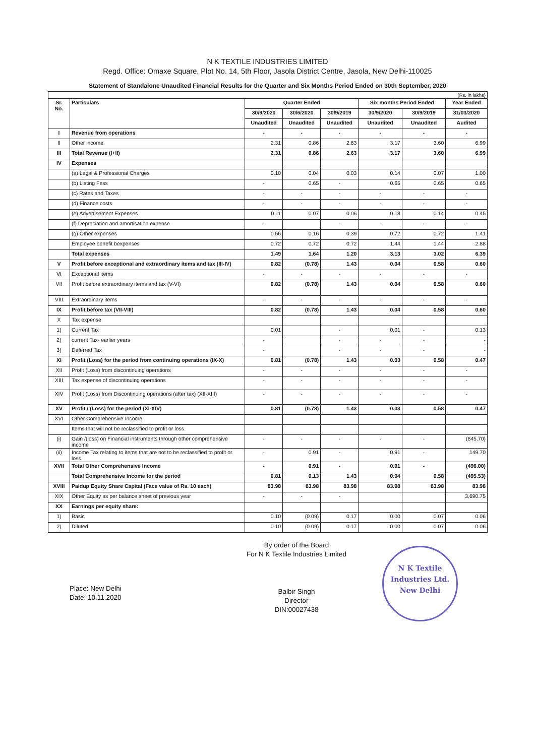N K TEXTILE INDUSTRIES LIMITED
Regd. Office: Omaxe Square, Plot No. 14, 5th Floor, Jasola District Centre, Jasola, New Delhi-110025
Statement of Standalone Unaudited Financial Results for the Quarter and Six Months Period Ended on 30th September, 2020
| (Rs. in lakhs) | | | | | | | |
| Sr. No. | Particulars | Quarter Ended | | | Six months Period Ended | | Year Ended |
| | | 30/9/2020 | 30/6/2020 | 30/9/2019 | 30/9/2020 | 30/9/2019 | 31/03/2020 |
| | | Unaudited | Unaudited | Unaudited | Unaudited | Unaudited | Audited |
| I | Revenue from operations | - | - | - | - | - | - |
| II | Other income | 2.31 | 0.86 | 2.63 | 3.17 | 3.60 | 6.99 |
| III | Total Revenue (I+II) | 2.31 | 0.86 | 2.63 | 3.17 | 3.60 | 6.99 |
| IV | Expenses | | | | | | |
| | (a) Legal & Professional Charges | 0.10 | 0.04 | 0.03 | 0.14 | 0.07 | 1.00 |
| | (b) Listing Fess | - | 0.65 | - | 0.65 | 0.65 | 0.65 |
| | (c) Rates and Taxes | - | - | - | - | - | - |
| | (d) Finance costs | - | - | - | - | - | - |
| | (e) Advertisement Expenses | 0.11 | 0.07 | 0.06 | 0.18 | 0.14 | 0.45 |
| | (f) Depreciation and amortisation expense | - | | - | - | - | - |
| | (g) Other expenses | 0.56 | 0.16 | 0.39 | 0.72 | 0.72 | 1.41 |
| | Employee benefit bexpenses | 0.72 | 0.72 | 0.72 | 1.44 | 1.44 | 2.88 |
| | Total expenses | 1.49 | 1.64 | 1.20 | 3.13 | 3.02 | 6.39 |
| V | Profit before exceptional and extraordinary items and tax (III-IV) | 0.82 | (0.78) | 1.43 | 0.04 | 0.58 | 0.60 |
| VI | Exceptional items | - | - | - | - | - | - |
| VII | Profit before extraordinary items and tax (V-VI) | 0.82 | (0.78) | 1.43 | 0.04 | 0.58 | 0.60 |
| VIII | Extraordinary items | - | - | - | - | - | - |
| IX | Profit before tax (VII-VIII) | 0.82 | (0.78) | 1.43 | 0.04 | 0.58 | 0.60 |
| X | Tax expense | | | | | | |
| 1) | Current Tax | 0.01 | | - | 0.01 | - | 0.13 |
| 2) | current Tax- earlier years | - | | - | - | - | - |
| 3) | Deferred Tax | - | | - | - | - | - |
| XI | Profit (Loss) for the period from continuing operations (IX-X) | 0.81 | (0.78) | 1.43 | 0.03 | 0.58 | 0.47 |
| XII | Profit (Loss) from discontinuing operations | - | - | - | - | - | - |
| XIII | Tax expense of discontinuing operations | - | - | - | - | - | - |
| XIV | Profit (Loss) from Discontinuing operations (after tax) (XII-XIII) | - | - | - | - | - | - |
| XV | Profit / (Loss) for the period (XI-XIV) | 0.81 | (0.78) | 1.43 | 0.03 | 0.58 | 0.47 |
| XVI | Other Comprehensive Income | | | | | | |
| | Items that will not be reclassified to profit or loss | | | | | | |
| (i) | Gain /(loss) on Financial instruments through other comprehensive income | - | - | - | - | - | (645.70) |
| (ii) | Income Tax relating to items that are not to be reclassified to profit or loss | - | 0.91 | - | 0.91 | - | 149.70 |
| XVII | Total Other Comprehensive Income | - | 0.91 | - | 0.91 | - | (496.00) |
| | Total Comprehensive Income for the period | 0.81 | 0.13 | 1.43 | 0.94 | 0.58 | (495.53) |
| XVIII | Paidup Equity Share Capital (Face value of Rs. 10 each) | 83.98 | 83.98 | 83.98 | 83.98 | 83.98 | 83.98 |
| XIX | Other Equity as per balance sheet of previous year | - | - | - | | | 3,690.75 |
| XX | Earnings per equity share: | | | | | | |
| 1) | Basic | 0.10 | (0.09) | 0.17 | 0.00 | 0.07 | 0.06 |
| 2) | Diluted | 0.10 | (0.09) | 0.17 | 0.00 | 0.07 | 0.06 |
Place: New Delhi
Date: 10.11.2020
By order of the Board
For N K Textile Industries Limited
Balbir Singh
Director
DIN:00027438
N K Textile Industries Ltd.
New Delhi